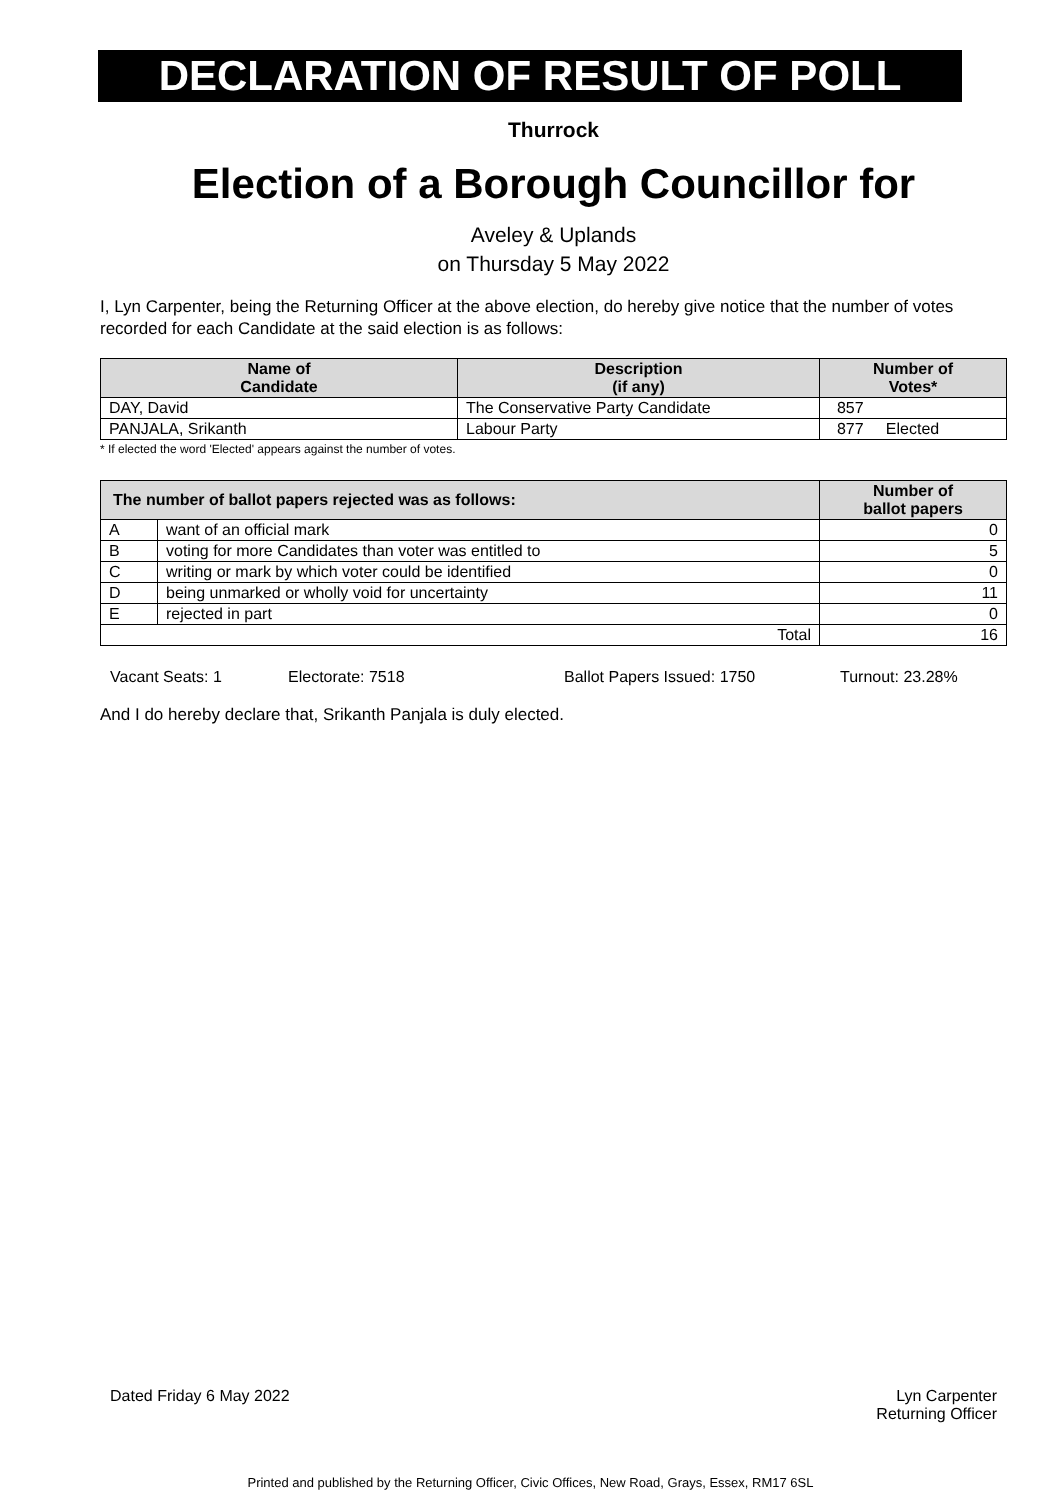DECLARATION OF RESULT OF POLL
Thurrock
Election of a Borough Councillor for
Aveley & Uplands
on Thursday 5 May 2022
I, Lyn Carpenter, being the Returning Officer at the above election, do hereby give notice that the number of votes recorded for each Candidate at the said election is as follows:
| Name of Candidate | Description (if any) | Number of Votes* |
| --- | --- | --- |
| DAY, David | The Conservative Party Candidate | 857 |
| PANJALA, Srikanth | Labour Party | 877 Elected |
* If elected the word 'Elected' appears against the number of votes.
| The number of ballot papers rejected was as follows: | | Number of ballot papers |
| --- | --- | --- |
| A | want of an official mark | 0 |
| B | voting for more Candidates than voter was entitled to | 5 |
| C | writing or mark by which voter could be identified | 0 |
| D | being unmarked or wholly void for uncertainty | 11 |
| E | rejected in part | 0 |
| Total | | 16 |
Vacant Seats: 1 Electorate: 7518 Ballot Papers Issued: 1750 Turnout: 23.28%
And I do hereby declare that, Srikanth Panjala is duly elected.
Dated Friday 6 May 2022 Lyn Carpenter
Returning Officer
Printed and published by the Returning Officer, Civic Offices, New Road, Grays, Essex, RM17 6SL